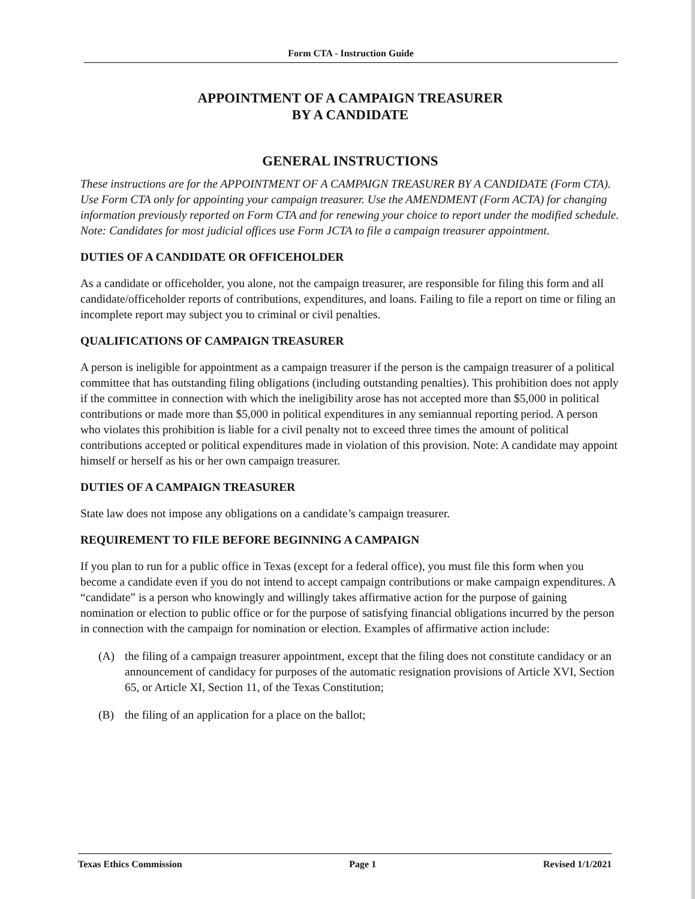Form CTA - Instruction Guide
APPOINTMENT OF A CAMPAIGN TREASURER
BY A CANDIDATE
GENERAL INSTRUCTIONS
These instructions are for the APPOINTMENT OF A CAMPAIGN TREASURER BY A CANDIDATE (Form CTA). Use Form CTA only for appointing your campaign treasurer. Use the AMENDMENT (Form ACTA) for changing information previously reported on Form CTA and for renewing your choice to report under the modified schedule. Note: Candidates for most judicial offices use Form JCTA to file a campaign treasurer appointment.
DUTIES OF A CANDIDATE OR OFFICEHOLDER
As a candidate or officeholder, you alone, not the campaign treasurer, are responsible for filing this form and all candidate/officeholder reports of contributions, expenditures, and loans. Failing to file a report on time or filing an incomplete report may subject you to criminal or civil penalties.
QUALIFICATIONS OF CAMPAIGN TREASURER
A person is ineligible for appointment as a campaign treasurer if the person is the campaign treasurer of a political committee that has outstanding filing obligations (including outstanding penalties). This prohibition does not apply if the committee in connection with which the ineligibility arose has not accepted more than $5,000 in political contributions or made more than $5,000 in political expenditures in any semiannual reporting period. A person who violates this prohibition is liable for a civil penalty not to exceed three times the amount of political contributions accepted or political expenditures made in violation of this provision. Note: A candidate may appoint himself or herself as his or her own campaign treasurer.
DUTIES OF A CAMPAIGN TREASURER
State law does not impose any obligations on a candidate’s campaign treasurer.
REQUIREMENT TO FILE BEFORE BEGINNING A CAMPAIGN
If you plan to run for a public office in Texas (except for a federal office), you must file this form when you become a candidate even if you do not intend to accept campaign contributions or make campaign expenditures. A “candidate” is a person who knowingly and willingly takes affirmative action for the purpose of gaining nomination or election to public office or for the purpose of satisfying financial obligations incurred by the person in connection with the campaign for nomination or election. Examples of affirmative action include:
(A) the filing of a campaign treasurer appointment, except that the filing does not constitute candidacy or an announcement of candidacy for purposes of the automatic resignation provisions of Article XVI, Section 65, or Article XI, Section 11, of the Texas Constitution;
(B) the filing of an application for a place on the ballot;
Texas Ethics Commission Page 1 Revised 1/1/2021